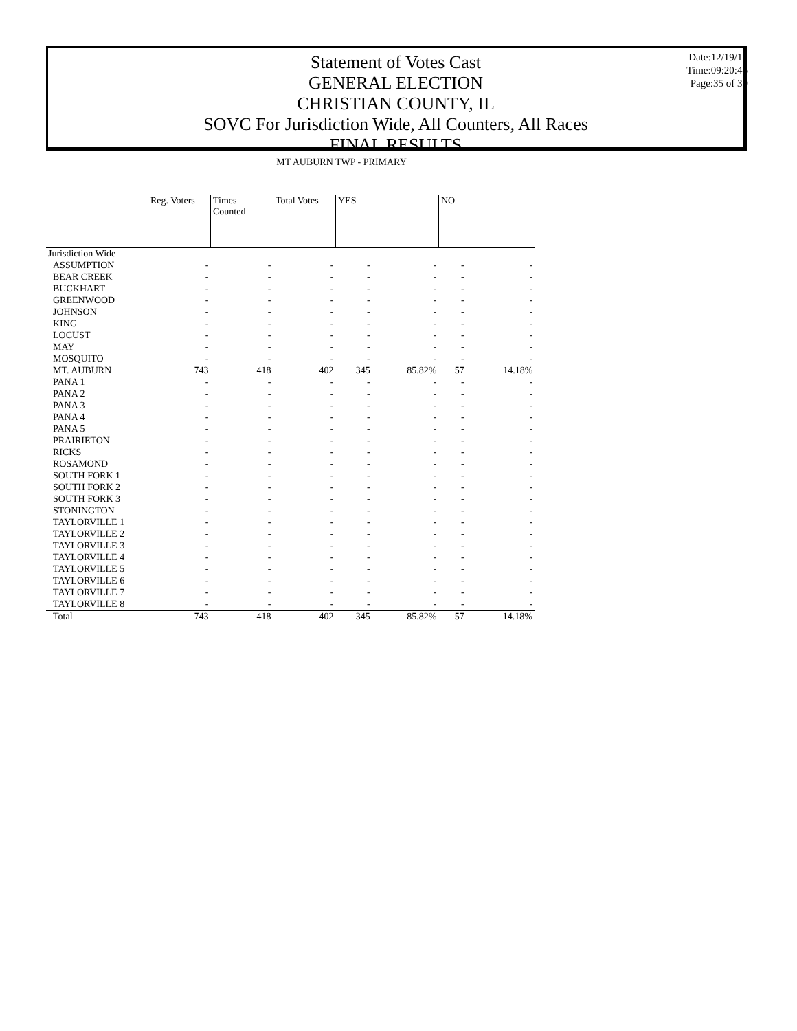Statement of Votes Cast
GENERAL ELECTION
CHRISTIAN COUNTY, IL
SOVC For Jurisdiction Wide, All Counters, All Races
FINAL RESULTS
Date:12/19/12
Time:09:20:46
Page:35 of 39
| | MT AUBURN TWP - PRIMARY | | | | | | |
| --- | --- | --- | --- | --- | --- | --- | --- |
| | Reg. Voters | Times Counted | Total Votes | YES | | NO | |
| Jurisdiction Wide | | | | | | | |
| ASSUMPTION | - | - | - | - | - | - | - |
| BEAR CREEK | - | - | - | - | - | - | - |
| BUCKHART | - | - | - | - | - | - | - |
| GREENWOOD | - | - | - | - | - | - | - |
| JOHNSON | - | - | - | - | - | - | - |
| KING | - | - | - | - | - | - | - |
| LOCUST | - | - | - | - | - | - | - |
| MAY | - | - | - | - | - | - | - |
| MOSQUITO | - | - | - | - | - | - | - |
| MT. AUBURN | 743 | 418 | 402 | 345 | 85.82% | 57 | 14.18% |
| PANA 1 | - | - | - | - | - | - | - |
| PANA 2 | - | - | - | - | - | - | - |
| PANA 3 | - | - | - | - | - | - | - |
| PANA 4 | - | - | - | - | - | - | - |
| PANA 5 | - | - | - | - | - | - | - |
| PRAIRIETON | - | - | - | - | - | - | - |
| RICKS | - | - | - | - | - | - | - |
| ROSAMOND | - | - | - | - | - | - | - |
| SOUTH FORK 1 | - | - | - | - | - | - | - |
| SOUTH FORK 2 | - | - | - | - | - | - | - |
| SOUTH FORK 3 | - | - | - | - | - | - | - |
| STONINGTON | - | - | - | - | - | - | - |
| TAYLORVILLE 1 | - | - | - | - | - | - | - |
| TAYLORVILLE 2 | - | - | - | - | - | - | - |
| TAYLORVILLE 3 | - | - | - | - | - | - | - |
| TAYLORVILLE 4 | - | - | - | - | - | - | - |
| TAYLORVILLE 5 | - | - | - | - | - | - | - |
| TAYLORVILLE 6 | - | - | - | - | - | - | - |
| TAYLORVILLE 7 | - | - | - | - | - | - | - |
| TAYLORVILLE 8 | - | - | - | - | - | - | - |
| Total | 743 | 418 | 402 | 345 | 85.82% | 57 | 14.18% |